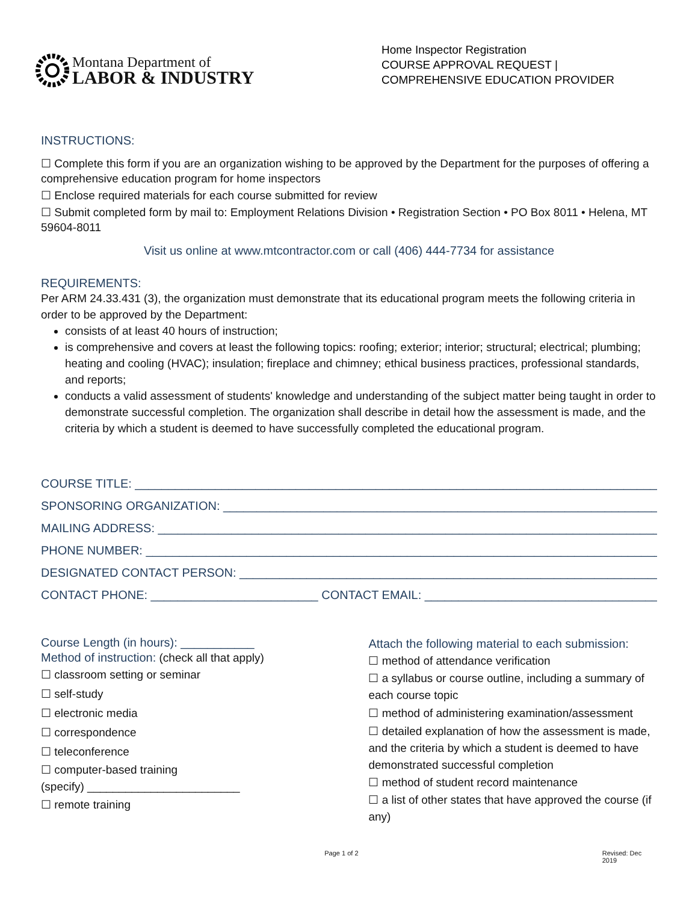Montana Department of
LABOR & INDUSTRY
Home Inspector Registration
COURSE APPROVAL REQUEST | COMPREHENSIVE EDUCATION PROVIDER
INSTRUCTIONS:
☐ Complete this form if you are an organization wishing to be approved by the Department for the purposes of offering a comprehensive education program for home inspectors
☐ Enclose required materials for each course submitted for review
☐ Submit completed form by mail to: Employment Relations Division • Registration Section • PO Box 8011 • Helena, MT 59604-8011
Visit us online at www.mtcontractor.com or call (406) 444-7734 for assistance
REQUIREMENTS:
Per ARM 24.33.431 (3), the organization must demonstrate that its educational program meets the following criteria in order to be approved by the Department:
consists of at least 40 hours of instruction;
is comprehensive and covers at least the following topics: roofing; exterior; interior; structural; electrical; plumbing; heating and cooling (HVAC); insulation; fireplace and chimney; ethical business practices, professional standards, and reports;
conducts a valid assessment of students' knowledge and understanding of the subject matter being taught in order to demonstrate successful completion. The organization shall describe in detail how the assessment is made, and the criteria by which a student is deemed to have successfully completed the educational program.
COURSE TITLE: ________________________________________________________________________________
SPONSORING ORGANIZATION: __________________________________________________________________
MAILING ADDRESS: ____________________________________________________________________________
PHONE NUMBER: ______________________________________________________________________________
DESIGNATED CONTACT PERSON: _________________________________________________________________
CONTACT PHONE: _________________________ CONTACT EMAIL: ______________________________________
Course Length (in hours): ___________
Method of instruction: (check all that apply)
☐ classroom setting or seminar
☐ self-study
☐ electronic media
☐ correspondence
☐ teleconference
☐ computer-based training
(specify) ________________________
☐ remote training
Attach the following material to each submission:
☐ method of attendance verification
☐ a syllabus or course outline, including a summary of each course topic
☐ method of administering examination/assessment
☐ detailed explanation of how the assessment is made, and the criteria by which a student is deemed to have demonstrated successful completion
☐ method of student record maintenance
☐ a list of other states that have approved the course (if any)
Page 1 of 2 Revised: Dec 2019